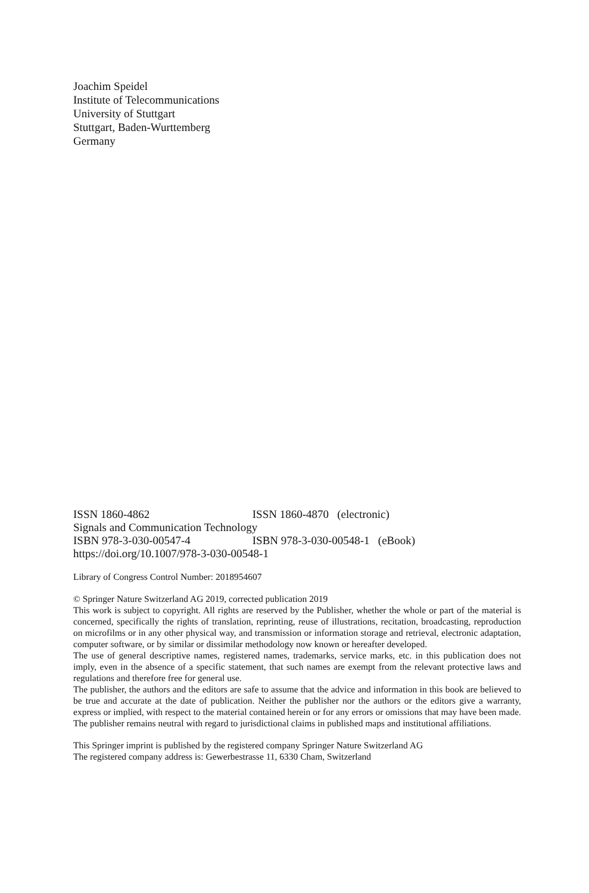Joachim Speidel
Institute of Telecommunications
University of Stuttgart
Stuttgart, Baden-Wurttemberg
Germany
ISSN 1860-4862 ISSN 1860-4870 (electronic)
Signals and Communication Technology
ISBN 978-3-030-00547-4 ISBN 978-3-030-00548-1 (eBook)
https://doi.org/10.1007/978-3-030-00548-1
Library of Congress Control Number: 2018954607
© Springer Nature Switzerland AG 2019, corrected publication 2019
This work is subject to copyright. All rights are reserved by the Publisher, whether the whole or part of the material is concerned, specifically the rights of translation, reprinting, reuse of illustrations, recitation, broadcasting, reproduction on microfilms or in any other physical way, and transmission or information storage and retrieval, electronic adaptation, computer software, or by similar or dissimilar methodology now known or hereafter developed.
The use of general descriptive names, registered names, trademarks, service marks, etc. in this publication does not imply, even in the absence of a specific statement, that such names are exempt from the relevant protective laws and regulations and therefore free for general use.
The publisher, the authors and the editors are safe to assume that the advice and information in this book are believed to be true and accurate at the date of publication. Neither the publisher nor the authors or the editors give a warranty, express or implied, with respect to the material contained herein or for any errors or omissions that may have been made. The publisher remains neutral with regard to jurisdictional claims in published maps and institutional affiliations.
This Springer imprint is published by the registered company Springer Nature Switzerland AG
The registered company address is: Gewerbestrasse 11, 6330 Cham, Switzerland